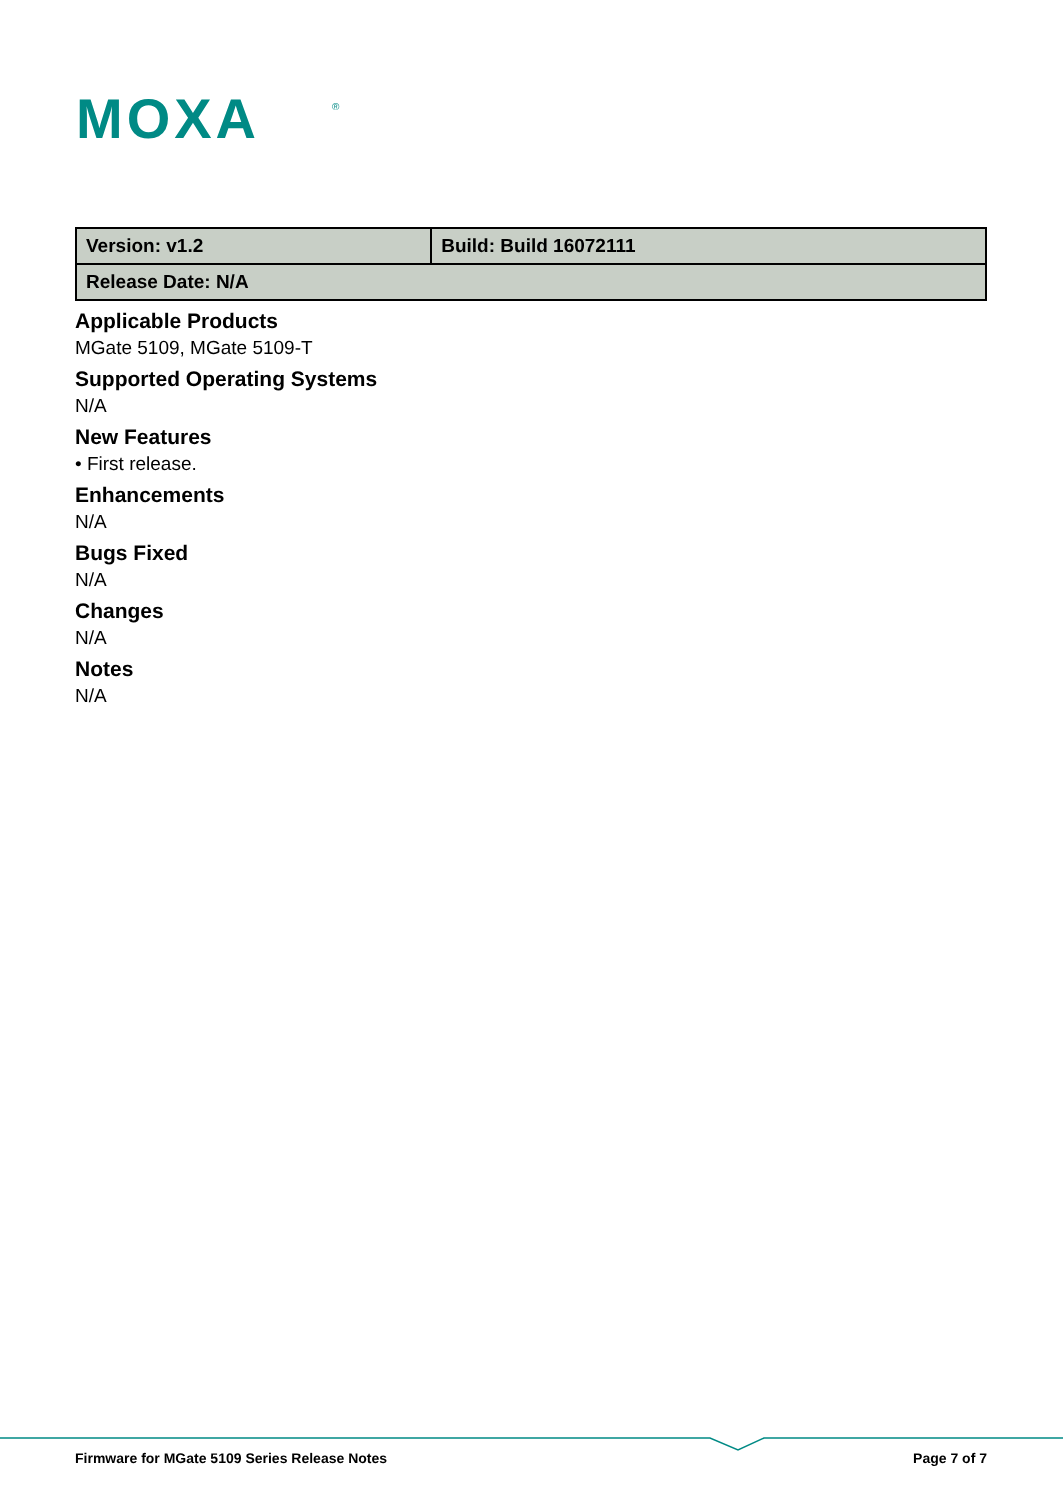MOXA
®
| Version: v1.2 | Build: Build 16072111 |
| Release Date: N/A | |
Applicable Products
MGate 5109, MGate 5109-T
Supported Operating Systems
N/A
New Features
• First release.
Enhancements
N/A
Bugs Fixed
N/A
Changes
N/A
Notes
N/A
Firmware for MGate 5109 Series Release Notes Page 7 of 7